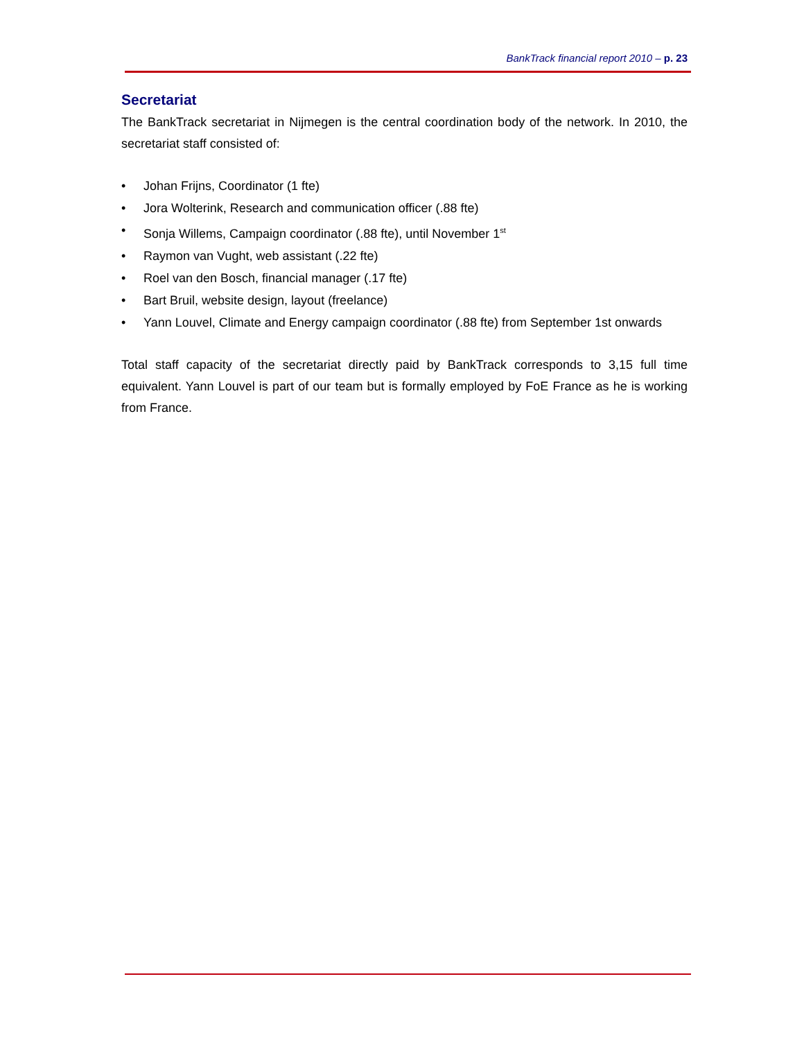BankTrack financial report 2010 – p. 23
Secretariat
The BankTrack secretariat in Nijmegen is the central coordination body of the network. In 2010, the secretariat staff consisted of:
• Johan Frijns, Coordinator (1 fte)
• Jora Wolterink, Research and communication officer (.88 fte)
• Sonja Willems, Campaign coordinator (.88 fte), until November 1<sup>st</sup>
• Raymon van Vught, web assistant (.22 fte)
• Roel van den Bosch, financial manager (.17 fte)
• Bart Bruil, website design, layout (freelance)
• Yann Louvel, Climate and Energy campaign coordinator (.88 fte) from September 1st onwards
Total staff capacity of the secretariat directly paid by BankTrack corresponds to 3,15 full time equivalent. Yann Louvel is part of our team but is formally employed by FoE France as he is working from France.